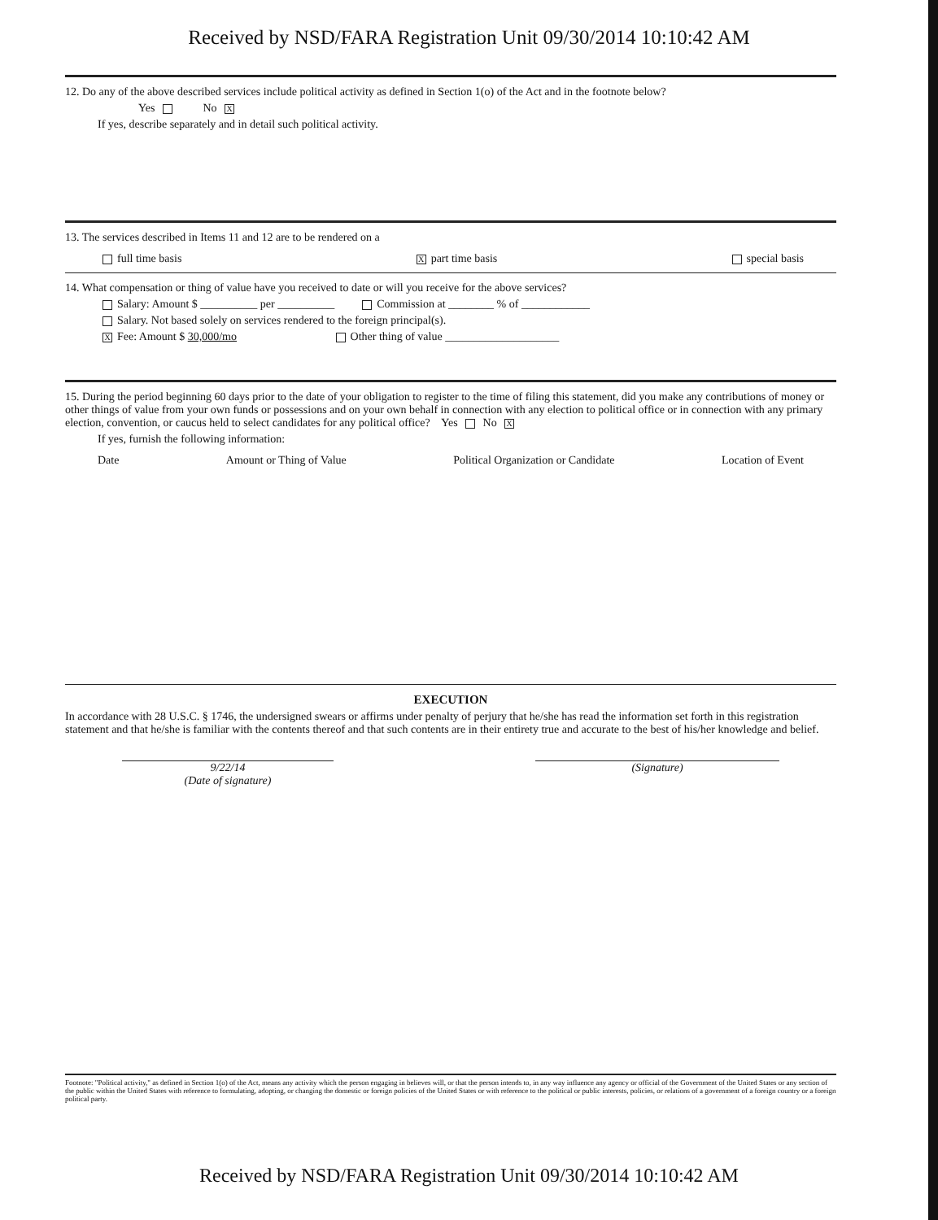Received by NSD/FARA Registration Unit 09/30/2014 10:10:42 AM
12. Do any of the above described services include political activity as defined in Section 1(o) of the Act and in the footnote below?
Yes No X
If yes, describe separately and in detail such political activity.
13. The services described in Items 11 and 12 are to be rendered on a
full time basis X part time basis special basis
14. What compensation or thing of value have you received to date or will you receive for the above services?
Salary: Amount $ __________ per __________ Commission at ________ % of ____________
Salary. Not based solely on services rendered to the foreign principal(s).
X Fee: Amount $ 30,000/mo Other thing of value ____________________
15. During the period beginning 60 days prior to the date of your obligation to register to the time of filing this statement, did you make any contributions of money or other things of value from your own funds or possessions and on your own behalf in connection with any election to political office or in connection with any primary election, convention, or caucus held to select candidates for any political office? Yes No X
If yes, furnish the following information:
Date Amount or Thing of Value Political Organization or Candidate Location of Event
EXECUTION
In accordance with 28 U.S.C. § 1746, the undersigned swears or affirms under penalty of perjury that he/she has read the information set forth in this registration statement and that he/she is familiar with the contents thereof and that such contents are in their entirety true and accurate to the best of his/her knowledge and belief.
9/22/14
(Date of signature)
(Signature)
Footnote: "Political activity," as defined in Section 1(o) of the Act, means any activity which the person engaging in believes will, or that the person intends to, in any way influence any agency or official of the Government of the United States or any section of the public within the United States with reference to formulating, adopting, or changing the domestic or foreign policies of the United States or with reference to the political or public interests, policies, or relations of a government of a foreign country or a foreign political party.
Received by NSD/FARA Registration Unit 09/30/2014 10:10:42 AM